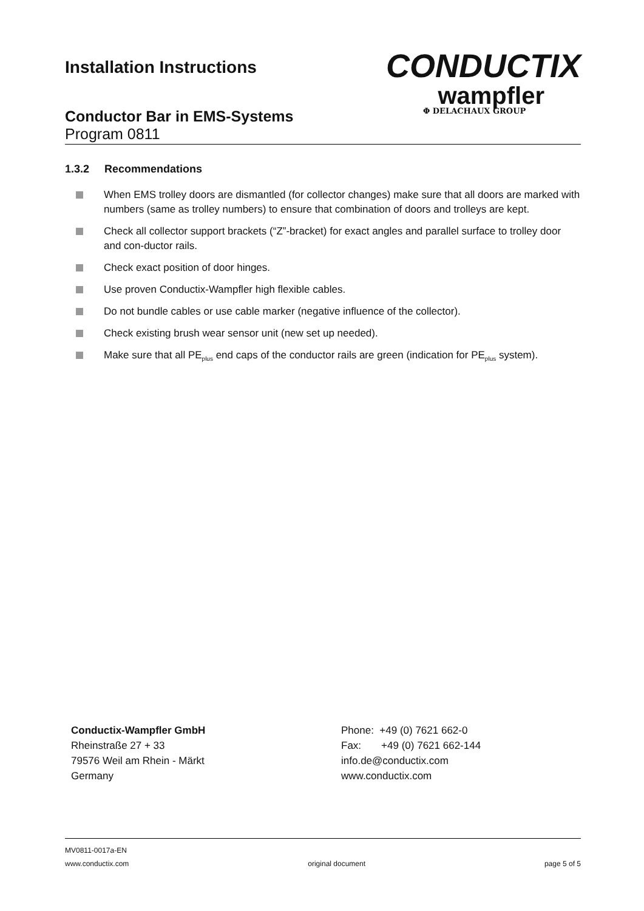Installation Instructions
CONDUCTIX
wampfler
Φ DELACHAUX GROUP
Conductor Bar in EMS-Systems
Program 0811
1.3.2 Recommendations
When EMS trolley doors are dismantled (for collector changes) make sure that all doors are marked with numbers (same as trolley numbers) to ensure that combination of doors and trolleys are kept.
Check all collector support brackets (“Z”-bracket) for exact angles and parallel surface to trolley door and con-ductor rails.
Check exact position of door hinges.
Use proven Conductix-Wampfler high flexible cables.
Do not bundle cables or use cable marker (negative influence of the collector).
Check existing brush wear sensor unit (new set up needed).
Make sure that all PE<sub>plus</sub> end caps of the conductor rails are green (indication for PE<sub>plus</sub> system).
Conductix-Wampfler GmbH
Rheinstraße 27 + 33
79576 Weil am Rhein - Märkt
Germany
Phone: +49 (0) 7621 662-0
Fax: +49 (0) 7621 662-144
info.de@conductix.com
www.conductix.com
MV0811-0017a-EN
www.conductix.com original document page 5 of 5